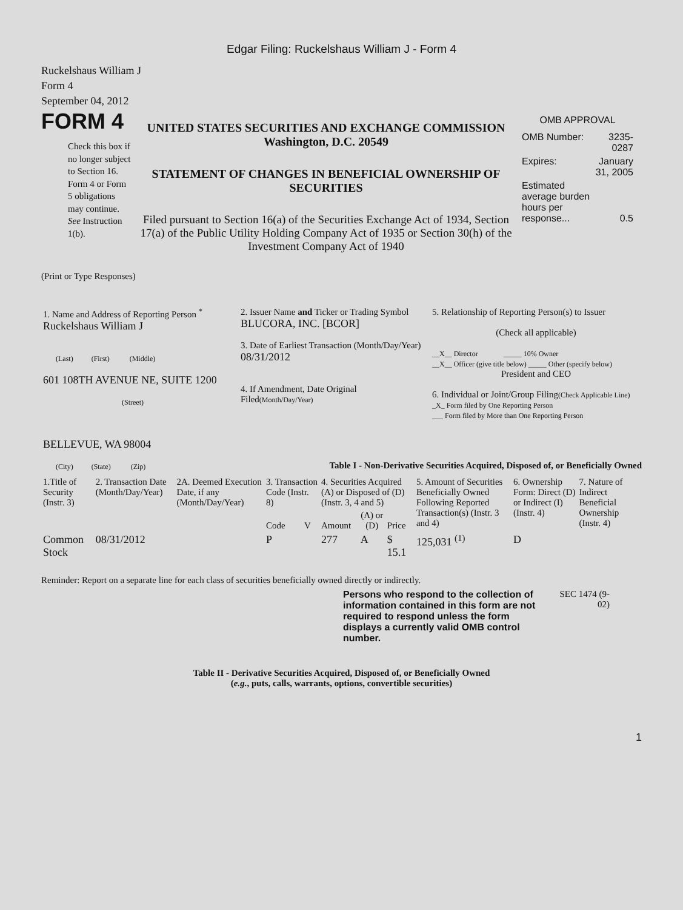Edgar Filing: Ruckelshaus William J - Form 4
Ruckelshaus William J
Form 4
September 04, 2012
FORM 4
Check this box if no longer subject to Section 16. Form 4 or Form 5 obligations may continue. See Instruction 1(b).
UNITED STATES SECURITIES AND EXCHANGE COMMISSION
Washington, D.C. 20549
STATEMENT OF CHANGES IN BENEFICIAL OWNERSHIP OF SECURITIES
Filed pursuant to Section 16(a) of the Securities Exchange Act of 1934, Section 17(a) of the Public Utility Holding Company Act of 1935 or Section 30(h) of the Investment Company Act of 1940
OMB APPROVAL
| OMB Number: | 3235-0287 |
| Expires: | January 31, 2005 |
| Estimated average burden hours per response... | 0.5 |
(Print or Type Responses)
| 1. Name and Address of Reporting Person <sup>*</sup> Ruckelshaus William J (Last) (First) (Middle) 601 108TH AVENUE NE, SUITE 1200 (Street) BELLEVUE, WA 98004 (City) (State) (Zip) | 2. Issuer Name and Ticker or Trading Symbol BLUCORA, INC. [BCOR] 3. Date of Earliest Transaction (Month/Day/Year) 08/31/2012 4. If Amendment, Date Original Filed (Month/Day/Year) | 5. Relationship of Reporting Person(s) to Issuer (Check all applicable) __X__ Director _____ 10% Owner __X__ Officer (give title below) _____ Other (specify below) President and CEO 6. Individual or Joint/Group Filing (Check Applicable Line) _X_ Form filed by One Reporting Person ___ Form filed by More than One Reporting Person |
Table I - Non-Derivative Securities Acquired, Disposed of, or Beneficially Owned
| 1.Title of Security (Instr. 3) | 2. Transaction Date (Month/Day/Year) | 2A. Deemed Execution Date, if any (Month/Day/Year) | 3. Transaction Code (Instr. 8) | | 4. Securities Acquired (A) or Disposed of (D) (Instr. 3, 4 and 5) | | | 5. Amount of Securities Beneficially Owned Following Reported Transaction(s) (Instr. 3 and 4) | 6. Ownership Form: Direct (D) or Indirect (I) (Instr. 4) | 7. Nature of Indirect Beneficial Ownership (Instr. 4) |
| --- | --- | --- | --- | --- | --- | --- | --- | --- | --- | --- |
| | | | Code | V | Amount | (A) or (D) | Price | | | |
| Common Stock | 08/31/2012 | | P | | 277 | A | $ 15.1 | 125,031 <sup>(1)</sup> | D | |
Reminder: Report on a separate line for each class of securities beneficially owned directly or indirectly.
Persons who respond to the collection of information contained in this form are not required to respond unless the form displays a currently valid OMB control number.
SEC 1474 (9-02)
Table II - Derivative Securities Acquired, Disposed of, or Beneficially Owned
(e.g., puts, calls, warrants, options, convertible securities)
1